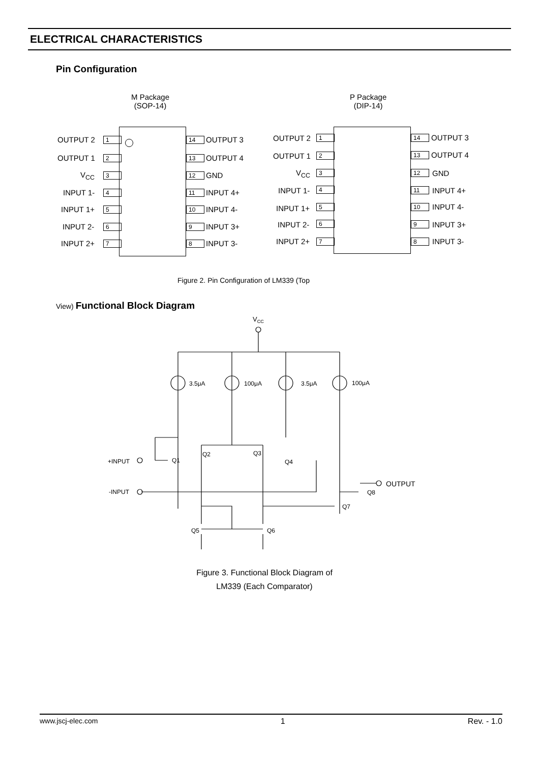ELECTRICAL CHARACTERISTICS
Pin Configuration
M Package
(SOP-14)
P Package
(DIP-14)
OUTPUT 2 1 14 OUTPUT 3
OUTPUT 1 2 13 OUTPUT 4
V<sub>CC</sub> 3 12 GND
INPUT 1- 4 11 INPUT 4+
INPUT 1+ 5 10 INPUT 4-
INPUT 2- 6 9 INPUT 3+
INPUT 2+ 7 8 INPUT 3-
OUTPUT 2 1 14 OUTPUT 3
OUTPUT 1 2 13 OUTPUT 4
V<sub>CC</sub> 3 12 GND
INPUT 1- 4 11 INPUT 4+
INPUT 1+ 5 10 INPUT 4-
INPUT 2- 6 9 INPUT 3+
INPUT 2+ 7 8 INPUT 3-
Figure 2. Pin Configuration of LM339 (Top
View) Functional Block Diagram
VCC
3.5μA
100μA
3.5μA
100μA
+INPUT
-INPUT
OUTPUT
Q1
Q2
Q3
Q4
Q5
Q6
Q7
Q8
Figure 3. Functional Block Diagram of
LM339 (Each Comparator)
www.jscj-elec.com 1 Rev. - 1.0